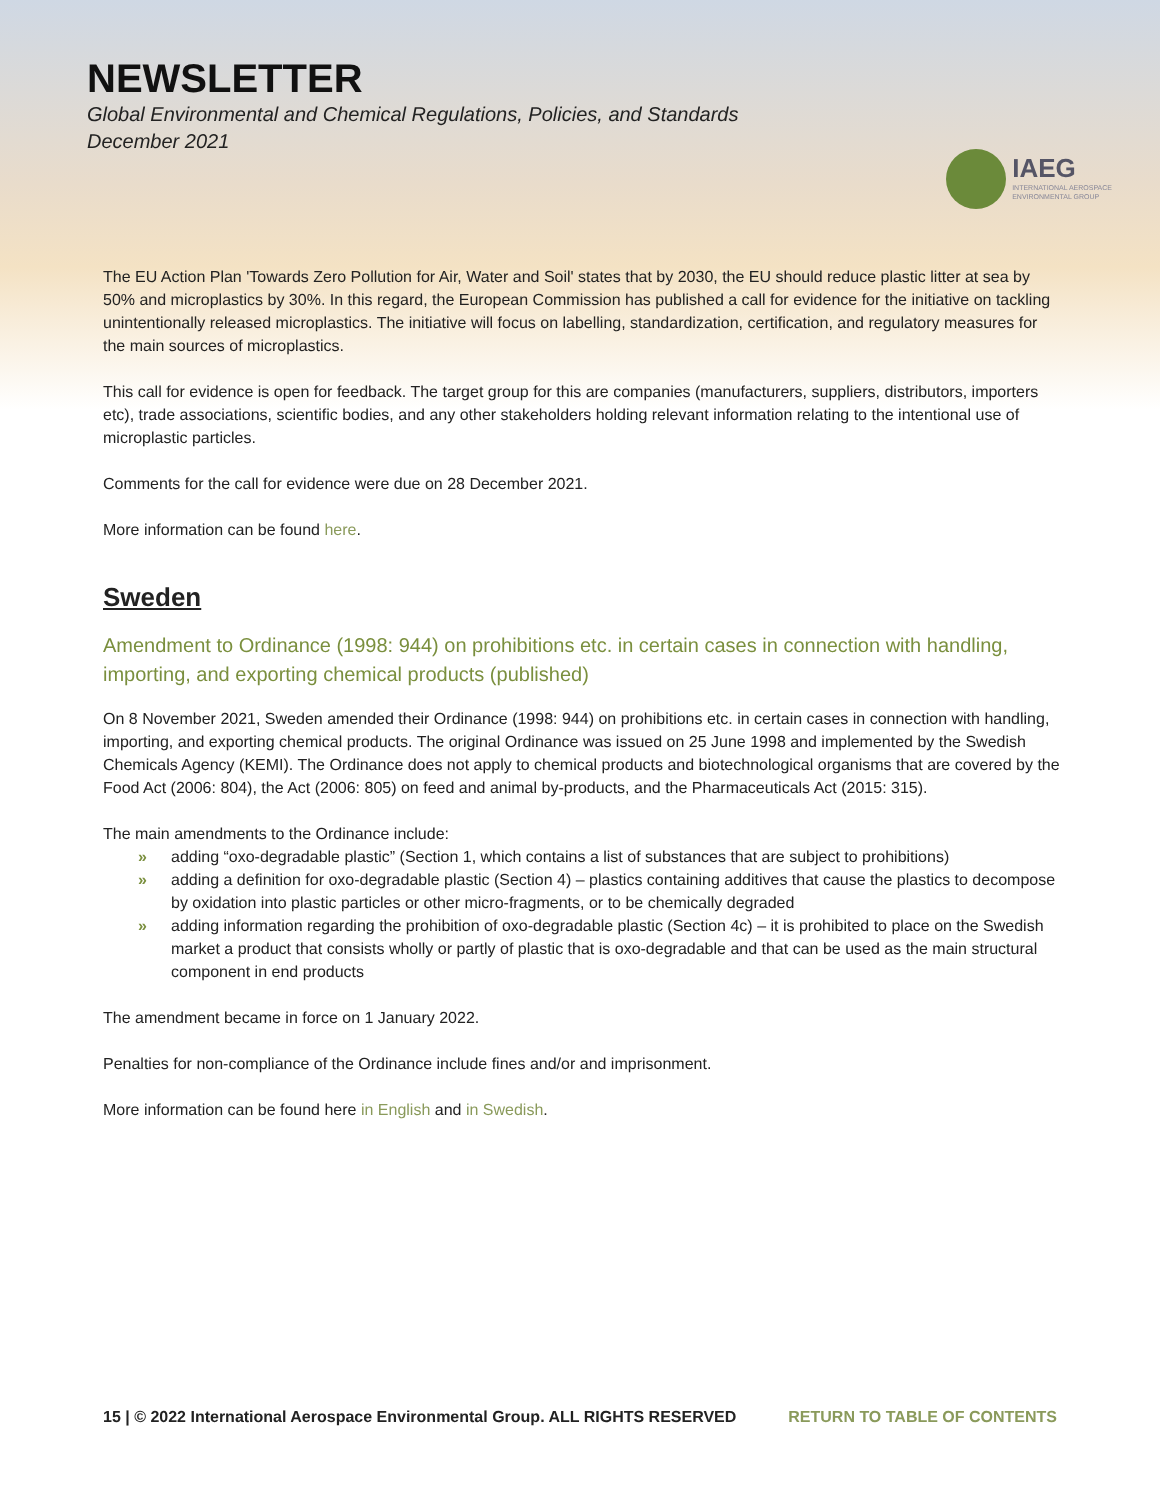NEWSLETTER
Global Environmental and Chemical Regulations, Policies, and Standards
December 2021
IAEG
INTERNATIONAL AEROSPACE
ENVIRONMENTAL GROUP
The EU Action Plan 'Towards Zero Pollution for Air, Water and Soil' states that by 2030, the EU should reduce plastic litter at sea by 50% and microplastics by 30%. In this regard, the European Commission has published a call for evidence for the initiative on tackling unintentionally released microplastics. The initiative will focus on labelling, standardization, certification, and regulatory measures for the main sources of microplastics.
This call for evidence is open for feedback. The target group for this are companies (manufacturers, suppliers, distributors, importers etc), trade associations, scientific bodies, and any other stakeholders holding relevant information relating to the intentional use of microplastic particles.
Comments for the call for evidence were due on 28 December 2021.
More information can be found here.
Sweden
Amendment to Ordinance (1998: 944) on prohibitions etc. in certain cases in connection with handling, importing, and exporting chemical products (published)
On 8 November 2021, Sweden amended their Ordinance (1998: 944) on prohibitions etc. in certain cases in connection with handling, importing, and exporting chemical products. The original Ordinance was issued on 25 June 1998 and implemented by the Swedish Chemicals Agency (KEMI). The Ordinance does not apply to chemical products and biotechnological organisms that are covered by the Food Act (2006: 804), the Act (2006: 805) on feed and animal by-products, and the Pharmaceuticals Act (2015: 315).
The main amendments to the Ordinance include:
» adding “oxo-degradable plastic” (Section 1, which contains a list of substances that are subject to prohibitions)
» adding a definition for oxo-degradable plastic (Section 4) – plastics containing additives that cause the plastics to decompose by oxidation into plastic particles or other micro-fragments, or to be chemically degraded
» adding information regarding the prohibition of oxo-degradable plastic (Section 4c) – it is prohibited to place on the Swedish market a product that consists wholly or partly of plastic that is oxo-degradable and that can be used as the main structural component in end products
The amendment became in force on 1 January 2022.
Penalties for non-compliance of the Ordinance include fines and/or and imprisonment.
More information can be found here in English and in Swedish.
15 | © 2022 International Aerospace Environmental Group. ALL RIGHTS RESERVED RETURN TO TABLE OF CONTENTS